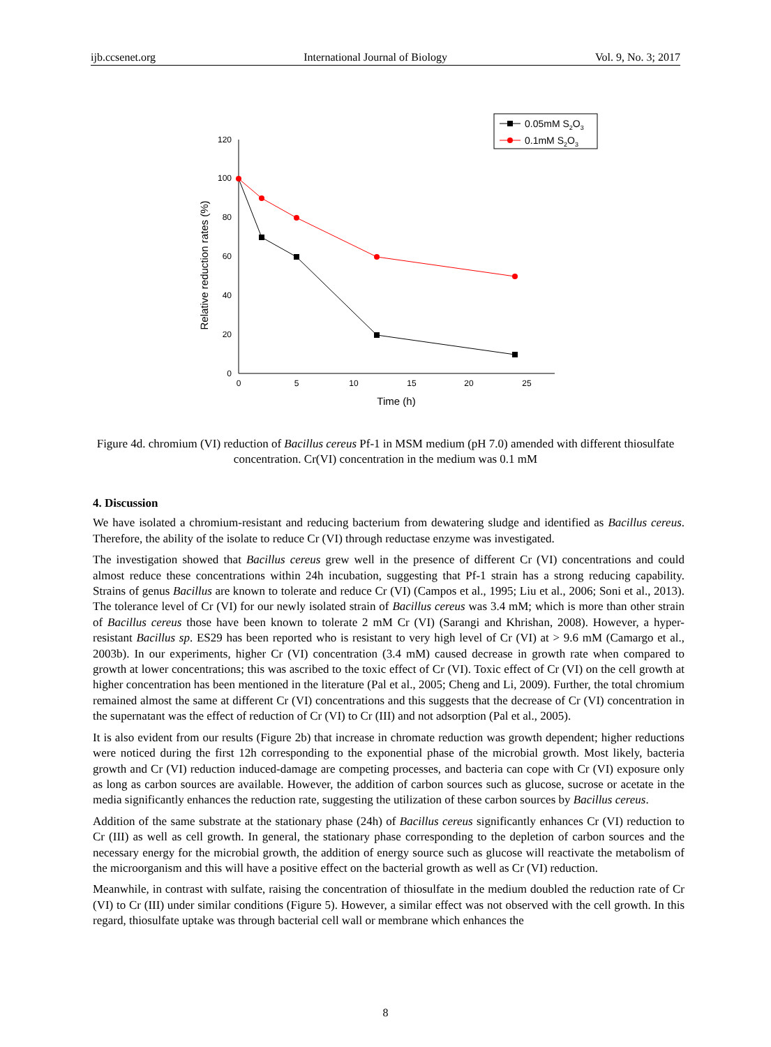ijb.ccsenet.org International Journal of Biology Vol. 9, No. 3; 2017
0
20
40
60
80
100
120
0
5
10
15
20
25
Time (h)
Relative reduction rates (%)
0.05mM S2O3
0.1mM S2O3
Figure 4d. chromium (VI) reduction of Bacillus cereus Pf-1 in MSM medium (pH 7.0) amended with different thiosulfate concentration. Cr(VI) concentration in the medium was 0.1 mM
4. Discussion
We have isolated a chromium-resistant and reducing bacterium from dewatering sludge and identified as Bacillus cereus. Therefore, the ability of the isolate to reduce Cr (VI) through reductase enzyme was investigated.
The investigation showed that Bacillus cereus grew well in the presence of different Cr (VI) concentrations and could almost reduce these concentrations within 24h incubation, suggesting that Pf-1 strain has a strong reducing capability. Strains of genus Bacillus are known to tolerate and reduce Cr (VI) (Campos et al., 1995; Liu et al., 2006; Soni et al., 2013). The tolerance level of Cr (VI) for our newly isolated strain of Bacillus cereus was 3.4 mM; which is more than other strain of Bacillus cereus those have been known to tolerate 2 mM Cr (VI) (Sarangi and Khrishan, 2008). However, a hyper-resistant Bacillus sp. ES29 has been reported who is resistant to very high level of Cr (VI) at > 9.6 mM (Camargo et al., 2003b). In our experiments, higher Cr (VI) concentration (3.4 mM) caused decrease in growth rate when compared to growth at lower concentrations; this was ascribed to the toxic effect of Cr (VI). Toxic effect of Cr (VI) on the cell growth at higher concentration has been mentioned in the literature (Pal et al., 2005; Cheng and Li, 2009). Further, the total chromium remained almost the same at different Cr (VI) concentrations and this suggests that the decrease of Cr (VI) concentration in the supernatant was the effect of reduction of Cr (VI) to Cr (III) and not adsorption (Pal et al., 2005).
It is also evident from our results (Figure 2b) that increase in chromate reduction was growth dependent; higher reductions were noticed during the first 12h corresponding to the exponential phase of the microbial growth. Most likely, bacteria growth and Cr (VI) reduction induced-damage are competing processes, and bacteria can cope with Cr (VI) exposure only as long as carbon sources are available. However, the addition of carbon sources such as glucose, sucrose or acetate in the media significantly enhances the reduction rate, suggesting the utilization of these carbon sources by Bacillus cereus.
Addition of the same substrate at the stationary phase (24h) of Bacillus cereus significantly enhances Cr (VI) reduction to Cr (III) as well as cell growth. In general, the stationary phase corresponding to the depletion of carbon sources and the necessary energy for the microbial growth, the addition of energy source such as glucose will reactivate the metabolism of the microorganism and this will have a positive effect on the bacterial growth as well as Cr (VI) reduction.
Meanwhile, in contrast with sulfate, raising the concentration of thiosulfate in the medium doubled the reduction rate of Cr (VI) to Cr (III) under similar conditions (Figure 5). However, a similar effect was not observed with the cell growth. In this regard, thiosulfate uptake was through bacterial cell wall or membrane which enhances the
8